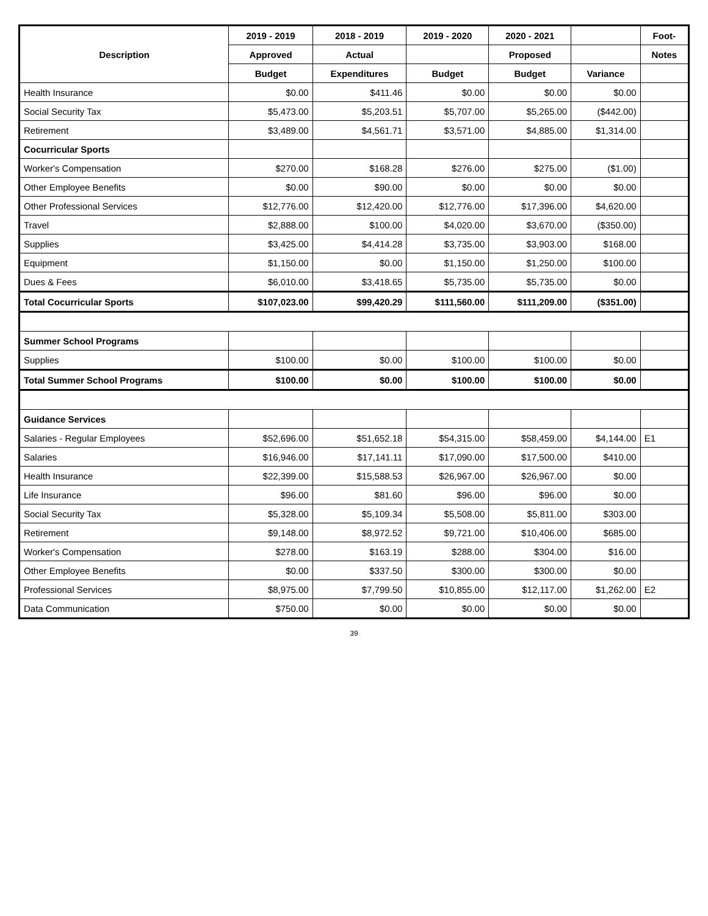| Description | 2019 - 2019 | 2018 - 2019 | 2019 - 2020 | 2020 - 2021 | | Foot- |
| --- | --- | --- | --- | --- | --- | --- |
| | Approved | Actual | | Proposed | | Notes |
| | Budget | Expenditures | Budget | Budget | Variance | |
| Health Insurance | $0.00 | $411.46 | $0.00 | $0.00 | $0.00 | |
| Social Security Tax | $5,473.00 | $5,203.51 | $5,707.00 | $5,265.00 | ($442.00) | |
| Retirement | $3,489.00 | $4,561.71 | $3,571.00 | $4,885.00 | $1,314.00 | |
| Cocurricular Sports | | | | | | |
| Worker's Compensation | $270.00 | $168.28 | $276.00 | $275.00 | ($1.00) | |
| Other Employee Benefits | $0.00 | $90.00 | $0.00 | $0.00 | $0.00 | |
| Other Professional Services | $12,776.00 | $12,420.00 | $12,776.00 | $17,396.00 | $4,620.00 | |
| Travel | $2,888.00 | $100.00 | $4,020.00 | $3,670.00 | ($350.00) | |
| Supplies | $3,425.00 | $4,414.28 | $3,735.00 | $3,903.00 | $168.00 | |
| Equipment | $1,150.00 | $0.00 | $1,150.00 | $1,250.00 | $100.00 | |
| Dues & Fees | $6,010.00 | $3,418.65 | $5,735.00 | $5,735.00 | $0.00 | |
| Total Cocurricular Sports | $107,023.00 | $99,420.29 | $111,560.00 | $111,209.00 | ($351.00) | |
| Summer School Programs | | | | | | |
| Supplies | $100.00 | $0.00 | $100.00 | $100.00 | $0.00 | |
| Total Summer School Programs | $100.00 | $0.00 | $100.00 | $100.00 | $0.00 | |
| Guidance Services | | | | | | |
| Salaries - Regular Employees | $52,696.00 | $51,652.18 | $54,315.00 | $58,459.00 | $4,144.00 | E1 |
| Salaries | $16,946.00 | $17,141.11 | $17,090.00 | $17,500.00 | $410.00 | |
| Health Insurance | $22,399.00 | $15,588.53 | $26,967.00 | $26,967.00 | $0.00 | |
| Life Insurance | $96.00 | $81.60 | $96.00 | $96.00 | $0.00 | |
| Social Security Tax | $5,328.00 | $5,109.34 | $5,508.00 | $5,811.00 | $303.00 | |
| Retirement | $9,148.00 | $8,972.52 | $9,721.00 | $10,406.00 | $685.00 | |
| Worker's Compensation | $278.00 | $163.19 | $288.00 | $304.00 | $16.00 | |
| Other Employee Benefits | $0.00 | $337.50 | $300.00 | $300.00 | $0.00 | |
| Professional Services | $8,975.00 | $7,799.50 | $10,855.00 | $12,117.00 | $1,262.00 | E2 |
| Data Communication | $750.00 | $0.00 | $0.00 | $0.00 | $0.00 | |
39